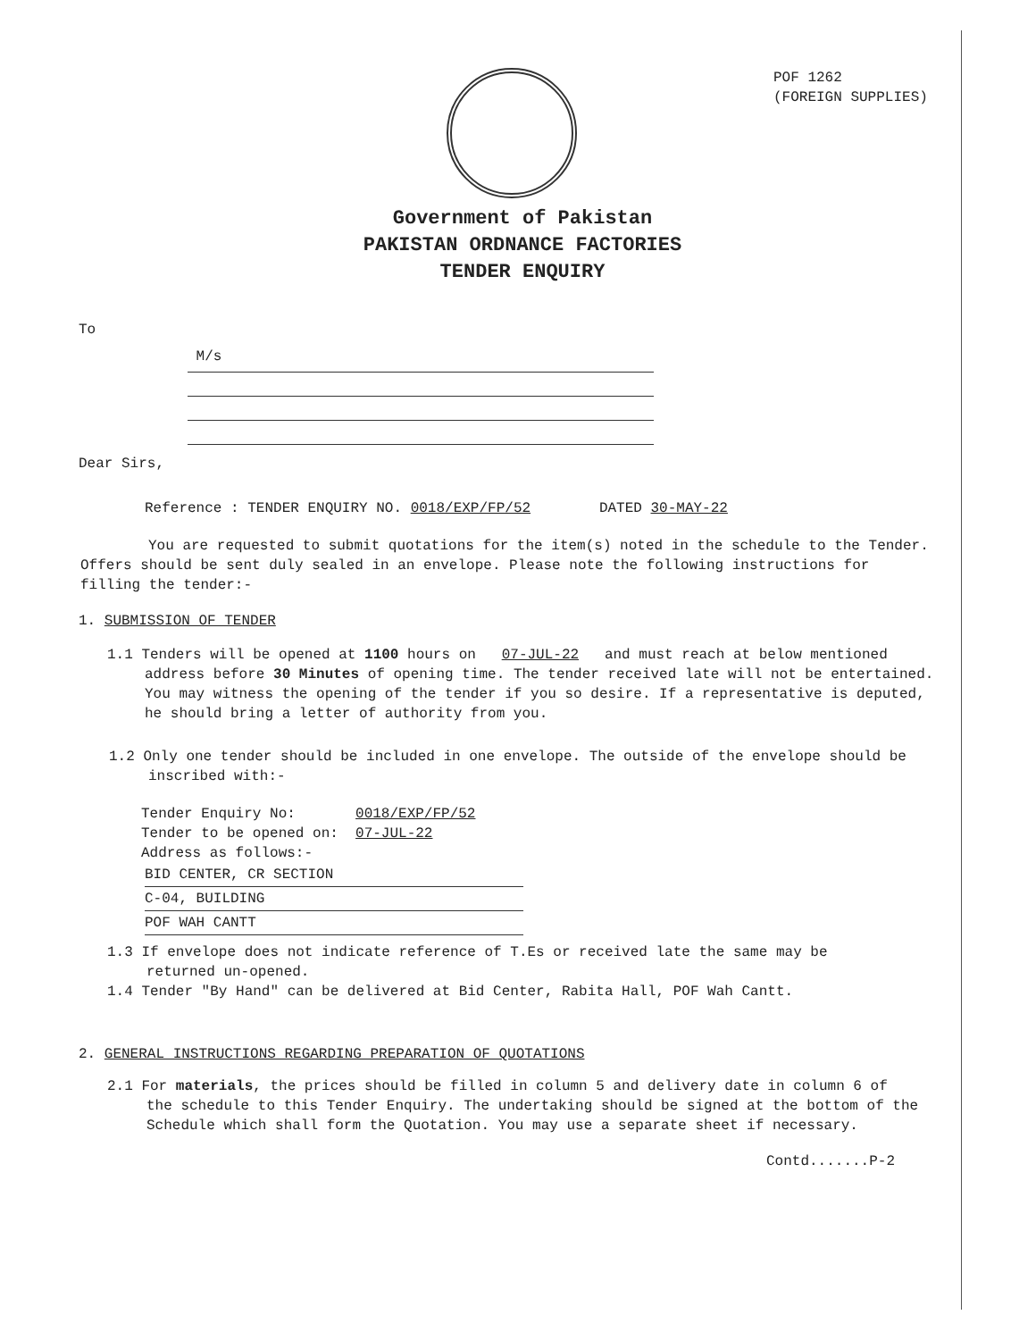POF 1262
(FOREIGN SUPPLIES)
Government of Pakistan
PAKISTAN ORDNANCE FACTORIES
TENDER ENQUIRY
To
M/s
Dear Sirs,
Reference : TENDER ENQUIRY NO. 0018/EXP/FP/52 DATED 30-MAY-22
You are requested to submit quotations for the item(s) noted in the schedule to the Tender. Offers should be sent duly sealed in an envelope. Please note the following instructions for filling the tender:-
1. SUBMISSION OF TENDER
1.1 Tenders will be opened at 1100 hours on 07-JUL-22 and must reach at below mentioned address before 30 Minutes of opening time. The tender received late will not be entertained. You may witness the opening of the tender if you so desire. If a representative is deputed, he should bring a letter of authority from you.
1.2 Only one tender should be included in one envelope. The outside of the envelope should be inscribed with:-
Tender Enquiry No: 0018/EXP/FP/52
Tender to be opened on: 07-JUL-22
Address as follows:-
BID CENTER, CR SECTION
C-04, BUILDING
POF WAH CANTT
1.3 If envelope does not indicate reference of T.Es or received late the same may be returned un-opened.
1.4 Tender "By Hand" can be delivered at Bid Center, Rabita Hall, POF Wah Cantt.
2. GENERAL INSTRUCTIONS REGARDING PREPARATION OF QUOTATIONS
2.1 For materials, the prices should be filled in column 5 and delivery date in column 6 of the schedule to this Tender Enquiry. The undertaking should be signed at the bottom of the Schedule which shall form the Quotation. You may use a separate sheet if necessary.
Contd.......P-2